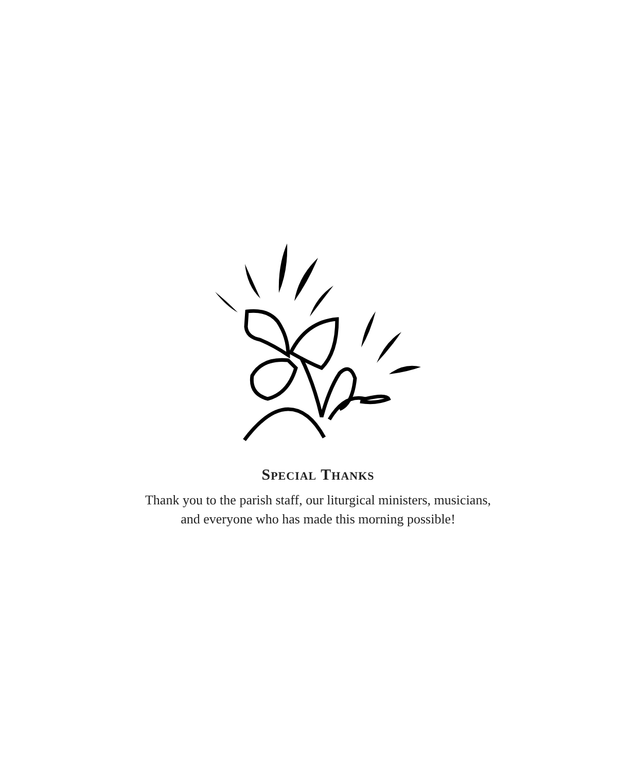SPECIAL THANKS
Thank you to the parish staff, our liturgical ministers, musicians,
and everyone who has made this morning possible!